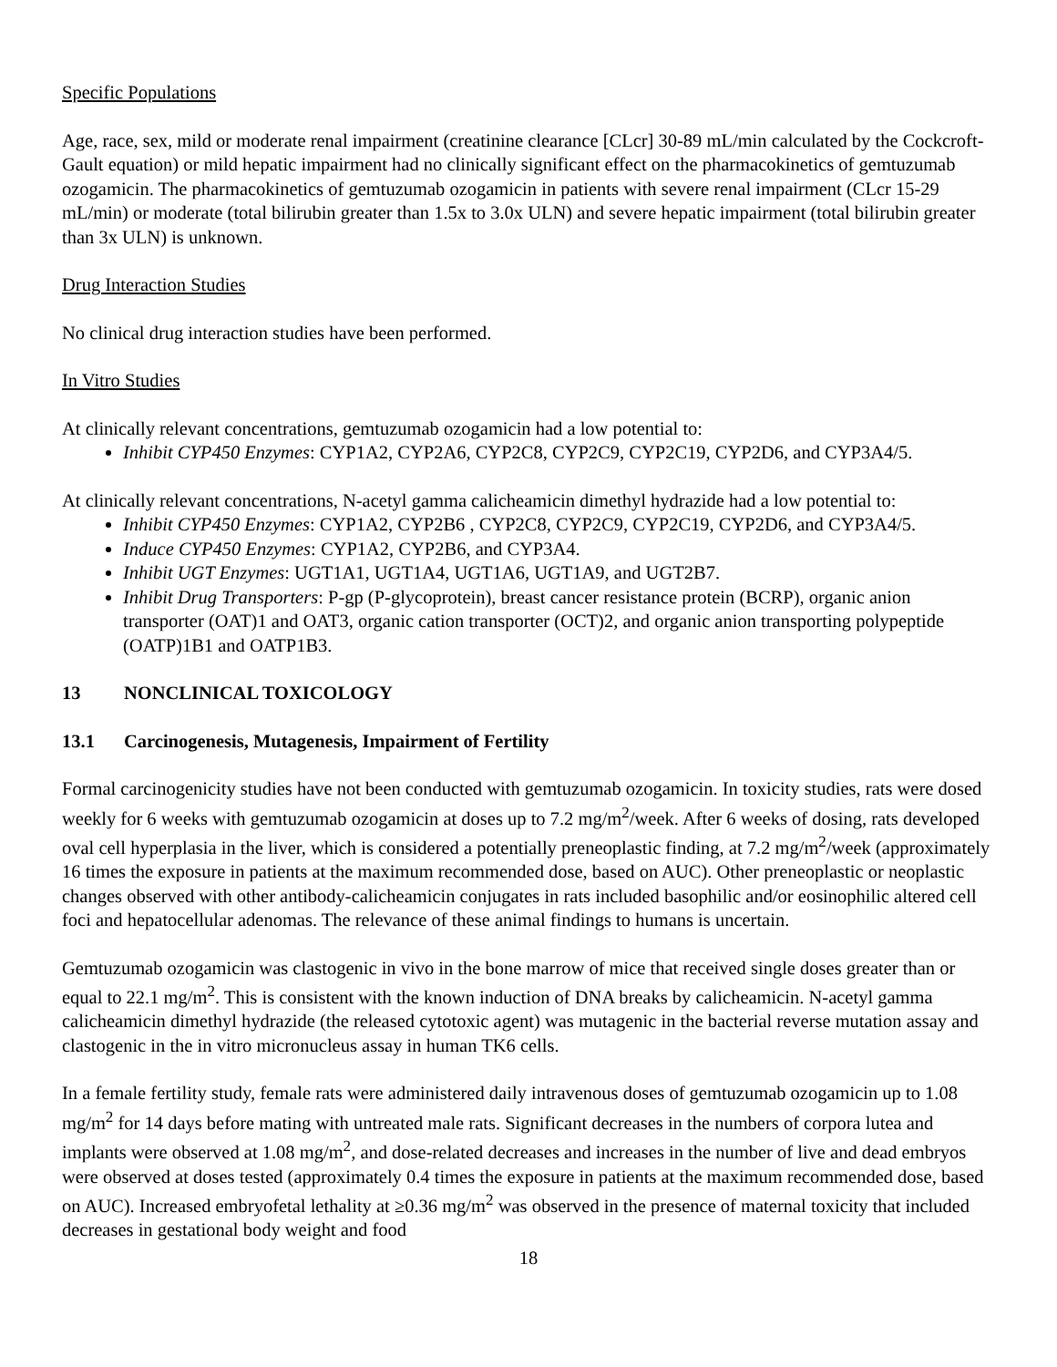Specific Populations
Age, race, sex, mild or moderate renal impairment (creatinine clearance [CLcr] 30-89 mL/min calculated by the Cockcroft-Gault equation) or mild hepatic impairment had no clinically significant effect on the pharmacokinetics of gemtuzumab ozogamicin. The pharmacokinetics of gemtuzumab ozogamicin in patients with severe renal impairment (CLcr 15-29 mL/min) or moderate (total bilirubin greater than 1.5x to 3.0x ULN) and severe hepatic impairment (total bilirubin greater than 3x ULN) is unknown.
Drug Interaction Studies
No clinical drug interaction studies have been performed.
In Vitro Studies
At clinically relevant concentrations, gemtuzumab ozogamicin had a low potential to:
Inhibit CYP450 Enzymes: CYP1A2, CYP2A6, CYP2C8, CYP2C9, CYP2C19, CYP2D6, and CYP3A4/5.
At clinically relevant concentrations, N-acetyl gamma calicheamicin dimethyl hydrazide had a low potential to:
Inhibit CYP450 Enzymes: CYP1A2, CYP2B6 , CYP2C8, CYP2C9, CYP2C19, CYP2D6, and CYP3A4/5.
Induce CYP450 Enzymes: CYP1A2, CYP2B6, and CYP3A4.
Inhibit UGT Enzymes: UGT1A1, UGT1A4, UGT1A6, UGT1A9, and UGT2B7.
Inhibit Drug Transporters: P-gp (P-glycoprotein), breast cancer resistance protein (BCRP), organic anion transporter (OAT)1 and OAT3, organic cation transporter (OCT)2, and organic anion transporting polypeptide (OATP)1B1 and OATP1B3.
13 NONCLINICAL TOXICOLOGY
13.1 Carcinogenesis, Mutagenesis, Impairment of Fertility
Formal carcinogenicity studies have not been conducted with gemtuzumab ozogamicin. In toxicity studies, rats were dosed weekly for 6 weeks with gemtuzumab ozogamicin at doses up to 7.2 mg/m<sup>2</sup>/week. After 6 weeks of dosing, rats developed oval cell hyperplasia in the liver, which is considered a potentially preneoplastic finding, at 7.2 mg/m<sup>2</sup>/week (approximately 16 times the exposure in patients at the maximum recommended dose, based on AUC). Other preneoplastic or neoplastic changes observed with other antibody-calicheamicin conjugates in rats included basophilic and/or eosinophilic altered cell foci and hepatocellular adenomas. The relevance of these animal findings to humans is uncertain.
Gemtuzumab ozogamicin was clastogenic in vivo in the bone marrow of mice that received single doses greater than or equal to 22.1 mg/m<sup>2</sup>. This is consistent with the known induction of DNA breaks by calicheamicin. N-acetyl gamma calicheamicin dimethyl hydrazide (the released cytotoxic agent) was mutagenic in the bacterial reverse mutation assay and clastogenic in the in vitro micronucleus assay in human TK6 cells.
In a female fertility study, female rats were administered daily intravenous doses of gemtuzumab ozogamicin up to 1.08 mg/m<sup>2</sup> for 14 days before mating with untreated male rats. Significant decreases in the numbers of corpora lutea and implants were observed at 1.08 mg/m<sup>2</sup>, and dose-related decreases and increases in the number of live and dead embryos were observed at doses tested (approximately 0.4 times the exposure in patients at the maximum recommended dose, based on AUC). Increased embryofetal lethality at ≥0.36 mg/m<sup>2</sup> was observed in the presence of maternal toxicity that included decreases in gestational body weight and food
18